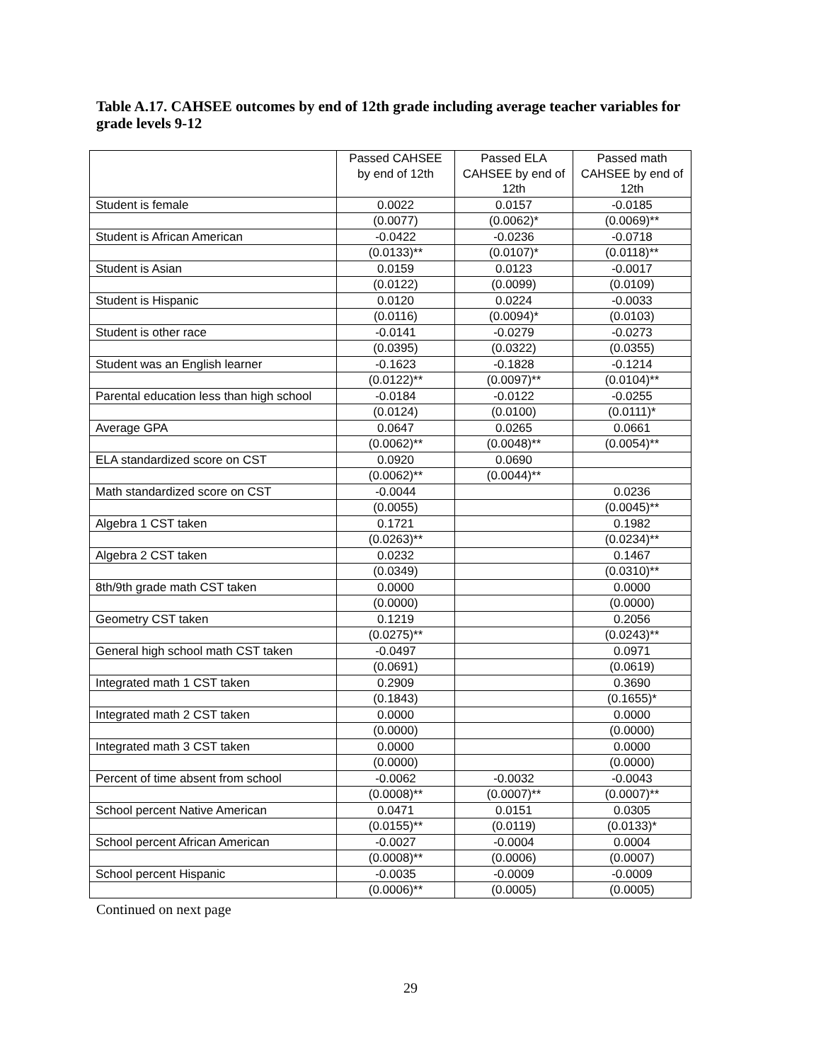Table A.17. CAHSEE outcomes by end of 12th grade including average teacher variables for grade levels 9-12
| | Passed CAHSEE by end of 12th | Passed ELA CAHSEE by end of 12th | Passed math CAHSEE by end of 12th |
| --- | --- | --- | --- |
| Student is female | 0.0022 | 0.0157 | -0.0185 |
| | (0.0077) | (0.0062)* | (0.0069)** |
| Student is African American | -0.0422 | -0.0236 | -0.0718 |
| | (0.0133)** | (0.0107)* | (0.0118)** |
| Student is Asian | 0.0159 | 0.0123 | -0.0017 |
| | (0.0122) | (0.0099) | (0.0109) |
| Student is Hispanic | 0.0120 | 0.0224 | -0.0033 |
| | (0.0116) | (0.0094)* | (0.0103) |
| Student is other race | -0.0141 | -0.0279 | -0.0273 |
| | (0.0395) | (0.0322) | (0.0355) |
| Student was an English learner | -0.1623 | -0.1828 | -0.1214 |
| | (0.0122)** | (0.0097)** | (0.0104)** |
| Parental education less than high school | -0.0184 | -0.0122 | -0.0255 |
| | (0.0124) | (0.0100) | (0.0111)* |
| Average GPA | 0.0647 | 0.0265 | 0.0661 |
| | (0.0062)** | (0.0048)** | (0.0054)** |
| ELA standardized score on CST | 0.0920 | 0.0690 | |
| | (0.0062)** | (0.0044)** | |
| Math standardized score on CST | -0.0044 | | 0.0236 |
| | (0.0055) | | (0.0045)** |
| Algebra 1 CST taken | 0.1721 | | 0.1982 |
| | (0.0263)** | | (0.0234)** |
| Algebra 2 CST taken | 0.0232 | | 0.1467 |
| | (0.0349) | | (0.0310)** |
| 8th/9th grade math CST taken | 0.0000 | | 0.0000 |
| | (0.0000) | | (0.0000) |
| Geometry CST taken | 0.1219 | | 0.2056 |
| | (0.0275)** | | (0.0243)** |
| General high school math CST taken | -0.0497 | | 0.0971 |
| | (0.0691) | | (0.0619) |
| Integrated math 1 CST taken | 0.2909 | | 0.3690 |
| | (0.1843) | | (0.1655)* |
| Integrated math 2 CST taken | 0.0000 | | 0.0000 |
| | (0.0000) | | (0.0000) |
| Integrated math 3 CST taken | 0.0000 | | 0.0000 |
| | (0.0000) | | (0.0000) |
| Percent of time absent from school | -0.0062 | -0.0032 | -0.0043 |
| | (0.0008)** | (0.0007)** | (0.0007)** |
| School percent Native American | 0.0471 | 0.0151 | 0.0305 |
| | (0.0155)** | (0.0119) | (0.0133)* |
| School percent African American | -0.0027 | -0.0004 | 0.0004 |
| | (0.0008)** | (0.0006) | (0.0007) |
| School percent Hispanic | -0.0035 | -0.0009 | -0.0009 |
| | (0.0006)** | (0.0005) | (0.0005) |
Continued on next page
29